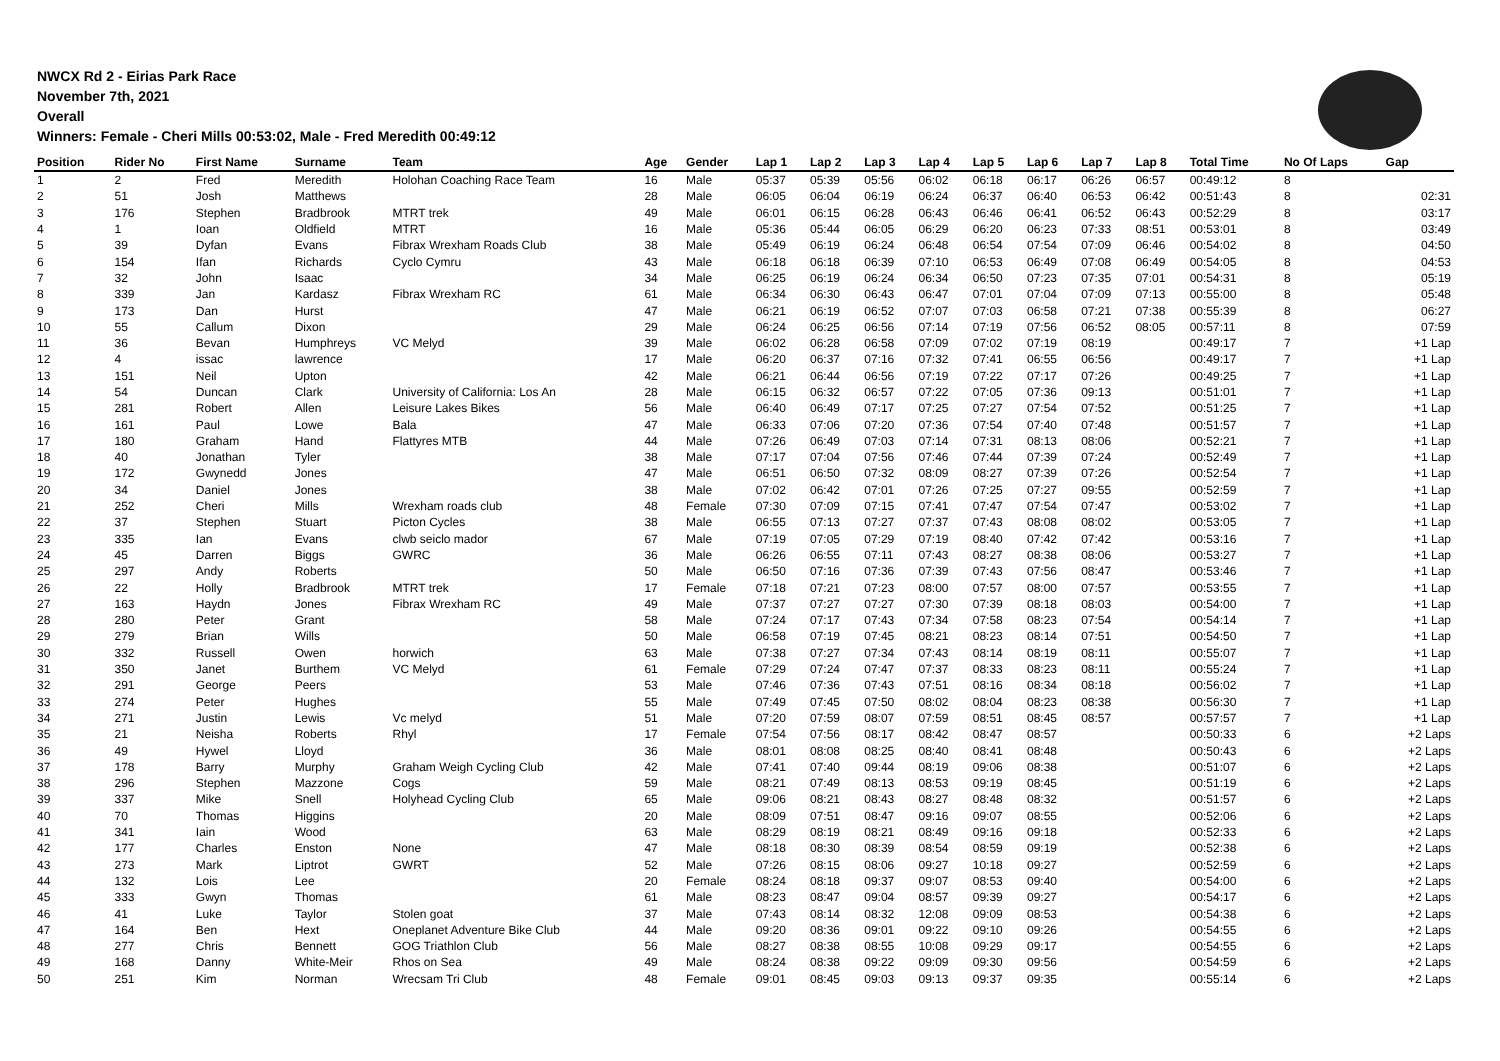NWCX Rd 2 - Eirias Park Race
November 7th, 2021
Overall
Winners: Female - Cheri Mills 00:53:02, Male - Fred Meredith 00:49:12
| Position | Rider No | First Name | Surname | Team | Age | Gender | Lap 1 | Lap 2 | Lap 3 | Lap 4 | Lap 5 | Lap 6 | Lap 7 | Lap 8 | Total Time | No Of Laps | Gap |
| --- | --- | --- | --- | --- | --- | --- | --- | --- | --- | --- | --- | --- | --- | --- | --- | --- | --- |
| 1 | 2 | Fred | Meredith | Holohan Coaching Race Team | 16 | Male | 05:37 | 05:39 | 05:56 | 06:02 | 06:18 | 06:17 | 06:26 | 06:57 | 00:49:12 | 8 | |
| 2 | 51 | Josh | Matthews | | 28 | Male | 06:05 | 06:04 | 06:19 | 06:24 | 06:37 | 06:40 | 06:53 | 06:42 | 00:51:43 | 8 | 02:31 |
| 3 | 176 | Stephen | Bradbrook | MTRT trek | 49 | Male | 06:01 | 06:15 | 06:28 | 06:43 | 06:46 | 06:41 | 06:52 | 06:43 | 00:52:29 | 8 | 03:17 |
| 4 | 1 | Ioan | Oldfield | MTRT | 16 | Male | 05:36 | 05:44 | 06:05 | 06:29 | 06:20 | 06:23 | 07:33 | 08:51 | 00:53:01 | 8 | 03:49 |
| 5 | 39 | Dyfan | Evans | Fibrax Wrexham Roads Club | 38 | Male | 05:49 | 06:19 | 06:24 | 06:48 | 06:54 | 07:54 | 07:09 | 06:46 | 00:54:02 | 8 | 04:50 |
| 6 | 154 | Ifan | Richards | Cyclo Cymru | 43 | Male | 06:18 | 06:18 | 06:39 | 07:10 | 06:53 | 06:49 | 07:08 | 06:49 | 00:54:05 | 8 | 04:53 |
| 7 | 32 | John | Isaac | | 34 | Male | 06:25 | 06:19 | 06:24 | 06:34 | 06:50 | 07:23 | 07:35 | 07:01 | 00:54:31 | 8 | 05:19 |
| 8 | 339 | Jan | Kardasz | Fibrax Wrexham RC | 61 | Male | 06:34 | 06:30 | 06:43 | 06:47 | 07:01 | 07:04 | 07:09 | 07:13 | 00:55:00 | 8 | 05:48 |
| 9 | 173 | Dan | Hurst | | 47 | Male | 06:21 | 06:19 | 06:52 | 07:07 | 07:03 | 06:58 | 07:21 | 07:38 | 00:55:39 | 8 | 06:27 |
| 10 | 55 | Callum | Dixon | | 29 | Male | 06:24 | 06:25 | 06:56 | 07:14 | 07:19 | 07:56 | 06:52 | 08:05 | 00:57:11 | 8 | 07:59 |
| 11 | 36 | Bevan | Humphreys | VC Melyd | 39 | Male | 06:02 | 06:28 | 06:58 | 07:09 | 07:02 | 07:19 | 08:19 | | 00:49:17 | 7 | +1 Lap |
| 12 | 4 | issac | lawrence | | 17 | Male | 06:20 | 06:37 | 07:16 | 07:32 | 07:41 | 06:55 | 06:56 | | 00:49:17 | 7 | +1 Lap |
| 13 | 151 | Neil | Upton | | 42 | Male | 06:21 | 06:44 | 06:56 | 07:19 | 07:22 | 07:17 | 07:26 | | 00:49:25 | 7 | +1 Lap |
| 14 | 54 | Duncan | Clark | University of California: Los An | 28 | Male | 06:15 | 06:32 | 06:57 | 07:22 | 07:05 | 07:36 | 09:13 | | 00:51:01 | 7 | +1 Lap |
| 15 | 281 | Robert | Allen | Leisure Lakes Bikes | 56 | Male | 06:40 | 06:49 | 07:17 | 07:25 | 07:27 | 07:54 | 07:52 | | 00:51:25 | 7 | +1 Lap |
| 16 | 161 | Paul | Lowe | Bala | 47 | Male | 06:33 | 07:06 | 07:20 | 07:36 | 07:54 | 07:40 | 07:48 | | 00:51:57 | 7 | +1 Lap |
| 17 | 180 | Graham | Hand | Flattyres MTB | 44 | Male | 07:26 | 06:49 | 07:03 | 07:14 | 07:31 | 08:13 | 08:06 | | 00:52:21 | 7 | +1 Lap |
| 18 | 40 | Jonathan | Tyler | | 38 | Male | 07:17 | 07:04 | 07:56 | 07:46 | 07:44 | 07:39 | 07:24 | | 00:52:49 | 7 | +1 Lap |
| 19 | 172 | Gwynedd | Jones | | 47 | Male | 06:51 | 06:50 | 07:32 | 08:09 | 08:27 | 07:39 | 07:26 | | 00:52:54 | 7 | +1 Lap |
| 20 | 34 | Daniel | Jones | | 38 | Male | 07:02 | 06:42 | 07:01 | 07:26 | 07:25 | 07:27 | 09:55 | | 00:52:59 | 7 | +1 Lap |
| 21 | 252 | Cheri | Mills | Wrexham roads club | 48 | Female | 07:30 | 07:09 | 07:15 | 07:41 | 07:47 | 07:54 | 07:47 | | 00:53:02 | 7 | +1 Lap |
| 22 | 37 | Stephen | Stuart | Picton Cycles | 38 | Male | 06:55 | 07:13 | 07:27 | 07:37 | 07:43 | 08:08 | 08:02 | | 00:53:05 | 7 | +1 Lap |
| 23 | 335 | Ian | Evans | clwb seiclo mador | 67 | Male | 07:19 | 07:05 | 07:29 | 07:19 | 08:40 | 07:42 | 07:42 | | 00:53:16 | 7 | +1 Lap |
| 24 | 45 | Darren | Biggs | GWRC | 36 | Male | 06:26 | 06:55 | 07:11 | 07:43 | 08:27 | 08:38 | 08:06 | | 00:53:27 | 7 | +1 Lap |
| 25 | 297 | Andy | Roberts | | 50 | Male | 06:50 | 07:16 | 07:36 | 07:39 | 07:43 | 07:56 | 08:47 | | 00:53:46 | 7 | +1 Lap |
| 26 | 22 | Holly | Bradbrook | MTRT trek | 17 | Female | 07:18 | 07:21 | 07:23 | 08:00 | 07:57 | 08:00 | 07:57 | | 00:53:55 | 7 | +1 Lap |
| 27 | 163 | Haydn | Jones | Fibrax Wrexham RC | 49 | Male | 07:37 | 07:27 | 07:27 | 07:30 | 07:39 | 08:18 | 08:03 | | 00:54:00 | 7 | +1 Lap |
| 28 | 280 | Peter | Grant | | 58 | Male | 07:24 | 07:17 | 07:43 | 07:34 | 07:58 | 08:23 | 07:54 | | 00:54:14 | 7 | +1 Lap |
| 29 | 279 | Brian | Wills | | 50 | Male | 06:58 | 07:19 | 07:45 | 08:21 | 08:23 | 08:14 | 07:51 | | 00:54:50 | 7 | +1 Lap |
| 30 | 332 | Russell | Owen | horwich | 63 | Male | 07:38 | 07:27 | 07:34 | 07:43 | 08:14 | 08:19 | 08:11 | | 00:55:07 | 7 | +1 Lap |
| 31 | 350 | Janet | Burthem | VC Melyd | 61 | Female | 07:29 | 07:24 | 07:47 | 07:37 | 08:33 | 08:23 | 08:11 | | 00:55:24 | 7 | +1 Lap |
| 32 | 291 | George | Peers | | 53 | Male | 07:46 | 07:36 | 07:43 | 07:51 | 08:16 | 08:34 | 08:18 | | 00:56:02 | 7 | +1 Lap |
| 33 | 274 | Peter | Hughes | | 55 | Male | 07:49 | 07:45 | 07:50 | 08:02 | 08:04 | 08:23 | 08:38 | | 00:56:30 | 7 | +1 Lap |
| 34 | 271 | Justin | Lewis | Vc melyd | 51 | Male | 07:20 | 07:59 | 08:07 | 07:59 | 08:51 | 08:45 | 08:57 | | 00:57:57 | 7 | +1 Lap |
| 35 | 21 | Neisha | Roberts | Rhyl | 17 | Female | 07:54 | 07:56 | 08:17 | 08:42 | 08:47 | 08:57 | | | 00:50:33 | 6 | +2 Laps |
| 36 | 49 | Hywel | Lloyd | | 36 | Male | 08:01 | 08:08 | 08:25 | 08:40 | 08:41 | 08:48 | | | 00:50:43 | 6 | +2 Laps |
| 37 | 178 | Barry | Murphy | Graham Weigh Cycling Club | 42 | Male | 07:41 | 07:40 | 09:44 | 08:19 | 09:06 | 08:38 | | | 00:51:07 | 6 | +2 Laps |
| 38 | 296 | Stephen | Mazzone | Cogs | 59 | Male | 08:21 | 07:49 | 08:13 | 08:53 | 09:19 | 08:45 | | | 00:51:19 | 6 | +2 Laps |
| 39 | 337 | Mike | Snell | Holyhead Cycling Club | 65 | Male | 09:06 | 08:21 | 08:43 | 08:27 | 08:48 | 08:32 | | | 00:51:57 | 6 | +2 Laps |
| 40 | 70 | Thomas | Higgins | | 20 | Male | 08:09 | 07:51 | 08:47 | 09:16 | 09:07 | 08:55 | | | 00:52:06 | 6 | +2 Laps |
| 41 | 341 | Iain | Wood | | 63 | Male | 08:29 | 08:19 | 08:21 | 08:49 | 09:16 | 09:18 | | | 00:52:33 | 6 | +2 Laps |
| 42 | 177 | Charles | Enston | None | 47 | Male | 08:18 | 08:30 | 08:39 | 08:54 | 08:59 | 09:19 | | | 00:52:38 | 6 | +2 Laps |
| 43 | 273 | Mark | Liptrot | GWRT | 52 | Male | 07:26 | 08:15 | 08:06 | 09:27 | 10:18 | 09:27 | | | 00:52:59 | 6 | +2 Laps |
| 44 | 132 | Lois | Lee | | 20 | Female | 08:24 | 08:18 | 09:37 | 09:07 | 08:53 | 09:40 | | | 00:54:00 | 6 | +2 Laps |
| 45 | 333 | Gwyn | Thomas | | 61 | Male | 08:23 | 08:47 | 09:04 | 08:57 | 09:39 | 09:27 | | | 00:54:17 | 6 | +2 Laps |
| 46 | 41 | Luke | Taylor | Stolen goat | 37 | Male | 07:43 | 08:14 | 08:32 | 12:08 | 09:09 | 08:53 | | | 00:54:38 | 6 | +2 Laps |
| 47 | 164 | Ben | Hext | Oneplanet Adventure Bike Club | 44 | Male | 09:20 | 08:36 | 09:01 | 09:22 | 09:10 | 09:26 | | | 00:54:55 | 6 | +2 Laps |
| 48 | 277 | Chris | Bennett | GOG Triathlon Club | 56 | Male | 08:27 | 08:38 | 08:55 | 10:08 | 09:29 | 09:17 | | | 00:54:55 | 6 | +2 Laps |
| 49 | 168 | Danny | White-Meir | Rhos on Sea | 49 | Male | 08:24 | 08:38 | 09:22 | 09:09 | 09:30 | 09:56 | | | 00:54:59 | 6 | +2 Laps |
| 50 | 251 | Kim | Norman | Wrecsam Tri Club | 48 | Female | 09:01 | 08:45 | 09:03 | 09:13 | 09:37 | 09:35 | | | 00:55:14 | 6 | +2 Laps |